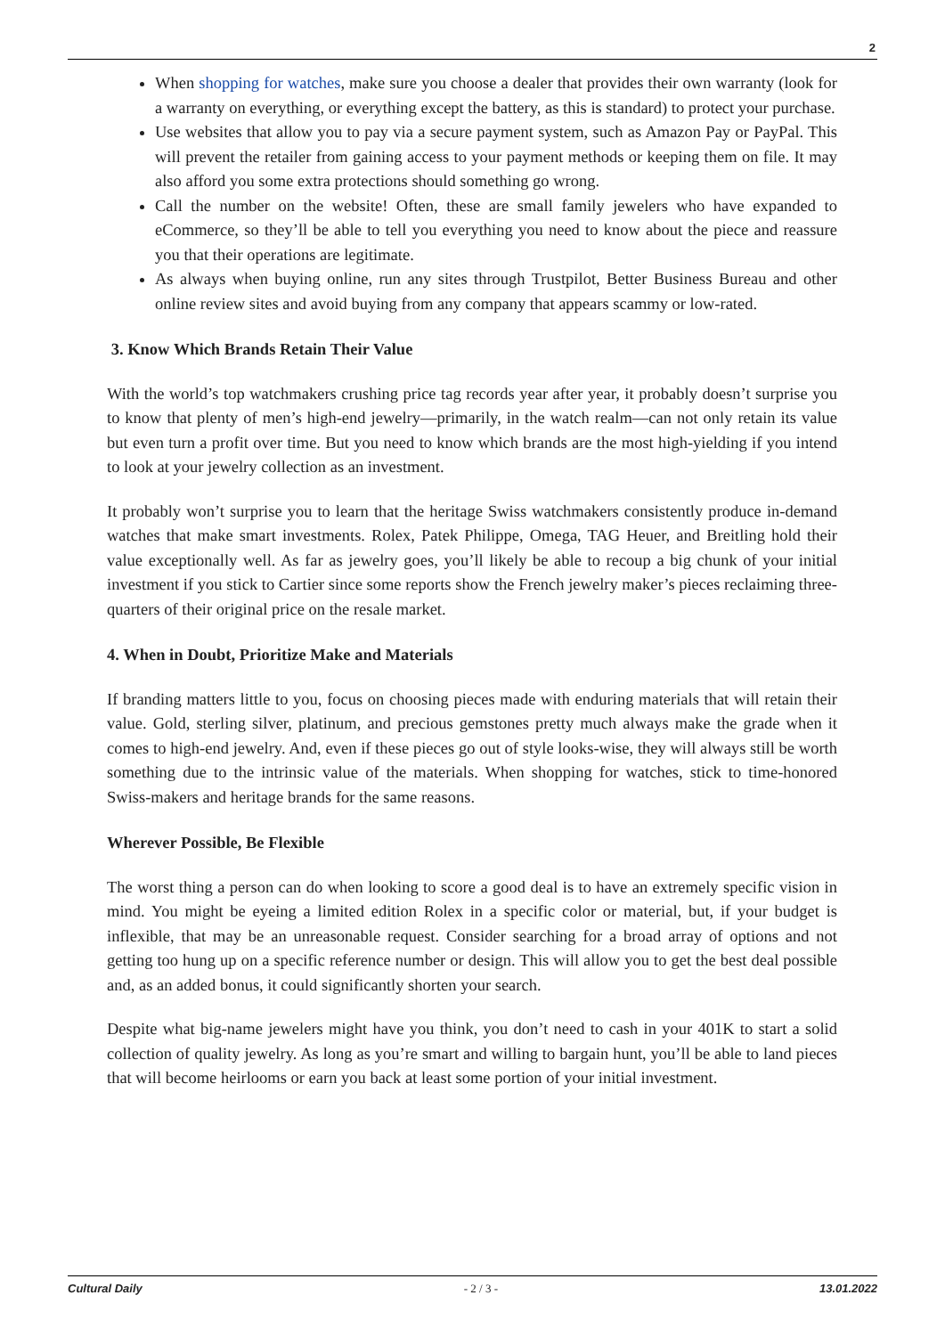2
When shopping for watches, make sure you choose a dealer that provides their own warranty (look for a warranty on everything, or everything except the battery, as this is standard) to protect your purchase.
Use websites that allow you to pay via a secure payment system, such as Amazon Pay or PayPal. This will prevent the retailer from gaining access to your payment methods or keeping them on file. It may also afford you some extra protections should something go wrong.
Call the number on the website! Often, these are small family jewelers who have expanded to eCommerce, so they’ll be able to tell you everything you need to know about the piece and reassure you that their operations are legitimate.
As always when buying online, run any sites through Trustpilot, Better Business Bureau and other online review sites and avoid buying from any company that appears scammy or low-rated.
3. Know Which Brands Retain Their Value
With the world’s top watchmakers crushing price tag records year after year, it probably doesn’t surprise you to know that plenty of men’s high-end jewelry—primarily, in the watch realm—can not only retain its value but even turn a profit over time. But you need to know which brands are the most high-yielding if you intend to look at your jewelry collection as an investment.
It probably won’t surprise you to learn that the heritage Swiss watchmakers consistently produce in-demand watches that make smart investments. Rolex, Patek Philippe, Omega, TAG Heuer, and Breitling hold their value exceptionally well. As far as jewelry goes, you’ll likely be able to recoup a big chunk of your initial investment if you stick to Cartier since some reports show the French jewelry maker’s pieces reclaiming three-quarters of their original price on the resale market.
4. When in Doubt, Prioritize Make and Materials
If branding matters little to you, focus on choosing pieces made with enduring materials that will retain their value. Gold, sterling silver, platinum, and precious gemstones pretty much always make the grade when it comes to high-end jewelry. And, even if these pieces go out of style looks-wise, they will always still be worth something due to the intrinsic value of the materials. When shopping for watches, stick to time-honored Swiss-makers and heritage brands for the same reasons.
Wherever Possible, Be Flexible
The worst thing a person can do when looking to score a good deal is to have an extremely specific vision in mind. You might be eyeing a limited edition Rolex in a specific color or material, but, if your budget is inflexible, that may be an unreasonable request. Consider searching for a broad array of options and not getting too hung up on a specific reference number or design. This will allow you to get the best deal possible and, as an added bonus, it could significantly shorten your search.
Despite what big-name jewelers might have you think, you don’t need to cash in your 401K to start a solid collection of quality jewelry. As long as you’re smart and willing to bargain hunt, you’ll be able to land pieces that will become heirlooms or earn you back at least some portion of your initial investment.
Cultural Daily - 2 / 3 - 13.01.2022